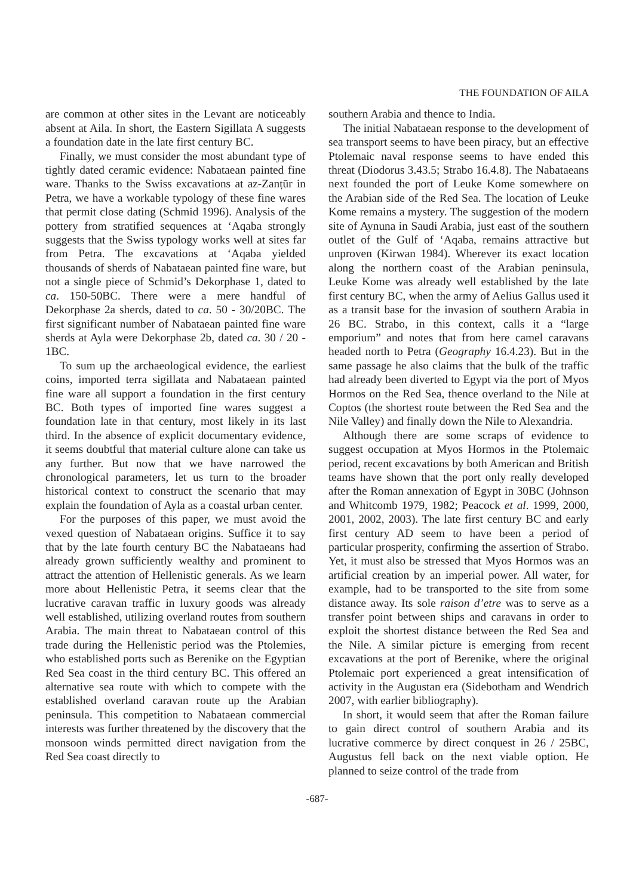THE FOUNDATION OF AILA
are common at other sites in the Levant are noticeably absent at Aila. In short, the Eastern Sigillata A suggests a foundation date in the late first century BC.
Finally, we must consider the most abundant type of tightly dated ceramic evidence: Nabataean painted fine ware. Thanks to the Swiss excavations at az-Zanṭūr in Petra, we have a workable typology of these fine wares that permit close dating (Schmid 1996). Analysis of the pottery from stratified sequences at ‘Aqaba strongly suggests that the Swiss typology works well at sites far from Petra. The excavations at ‘Aqaba yielded thousands of sherds of Nabataean painted fine ware, but not a single piece of Schmid’s Dekorphase 1, dated to ca. 150-50BC. There were a mere handful of Dekorphase 2a sherds, dated to ca. 50 - 30/20BC. The first significant number of Nabataean painted fine ware sherds at Ayla were Dekorphase 2b, dated ca. 30 / 20 - 1BC.
To sum up the archaeological evidence, the earliest coins, imported terra sigillata and Nabataean painted fine ware all support a foundation in the first century BC. Both types of imported fine wares suggest a foundation late in that century, most likely in its last third. In the absence of explicit documentary evidence, it seems doubtful that material culture alone can take us any further. But now that we have narrowed the chronological parameters, let us turn to the broader historical context to construct the scenario that may explain the foundation of Ayla as a coastal urban center.
For the purposes of this paper, we must avoid the vexed question of Nabataean origins. Suffice it to say that by the late fourth century BC the Nabataeans had already grown sufficiently wealthy and prominent to attract the attention of Hellenistic generals. As we learn more about Hellenistic Petra, it seems clear that the lucrative caravan traffic in luxury goods was already well established, utilizing overland routes from southern Arabia. The main threat to Nabataean control of this trade during the Hellenistic period was the Ptolemies, who established ports such as Berenike on the Egyptian Red Sea coast in the third century BC. This offered an alternative sea route with which to compete with the established overland caravan route up the Arabian peninsula. This competition to Nabataean commercial interests was further threatened by the discovery that the monsoon winds permitted direct navigation from the Red Sea coast directly to
southern Arabia and thence to India.
The initial Nabataean response to the development of sea transport seems to have been piracy, but an effective Ptolemaic naval response seems to have ended this threat (Diodorus 3.43.5; Strabo 16.4.8). The Nabataeans next founded the port of Leuke Kome somewhere on the Arabian side of the Red Sea. The location of Leuke Kome remains a mystery. The suggestion of the modern site of Aynuna in Saudi Arabia, just east of the southern outlet of the Gulf of ‘Aqaba, remains attractive but unproven (Kirwan 1984). Wherever its exact location along the northern coast of the Arabian peninsula, Leuke Kome was already well established by the late first century BC, when the army of Aelius Gallus used it as a transit base for the invasion of southern Arabia in 26 BC. Strabo, in this context, calls it a “large emporium” and notes that from here camel caravans headed north to Petra (Geography 16.4.23). But in the same passage he also claims that the bulk of the traffic had already been diverted to Egypt via the port of Myos Hormos on the Red Sea, thence overland to the Nile at Coptos (the shortest route between the Red Sea and the Nile Valley) and finally down the Nile to Alexandria.
Although there are some scraps of evidence to suggest occupation at Myos Hormos in the Ptolemaic period, recent excavations by both American and British teams have shown that the port only really developed after the Roman annexation of Egypt in 30BC (Johnson and Whitcomb 1979, 1982; Peacock et al. 1999, 2000, 2001, 2002, 2003). The late first century BC and early first century AD seem to have been a period of particular prosperity, confirming the assertion of Strabo. Yet, it must also be stressed that Myos Hormos was an artificial creation by an imperial power. All water, for example, had to be transported to the site from some distance away. Its sole raison d’etre was to serve as a transfer point between ships and caravans in order to exploit the shortest distance between the Red Sea and the Nile. A similar picture is emerging from recent excavations at the port of Berenike, where the original Ptolemaic port experienced a great intensification of activity in the Augustan era (Sidebotham and Wendrich 2007, with earlier bibliography).
In short, it would seem that after the Roman failure to gain direct control of southern Arabia and its lucrative commerce by direct conquest in 26 / 25BC, Augustus fell back on the next viable option. He planned to seize control of the trade from
-687-